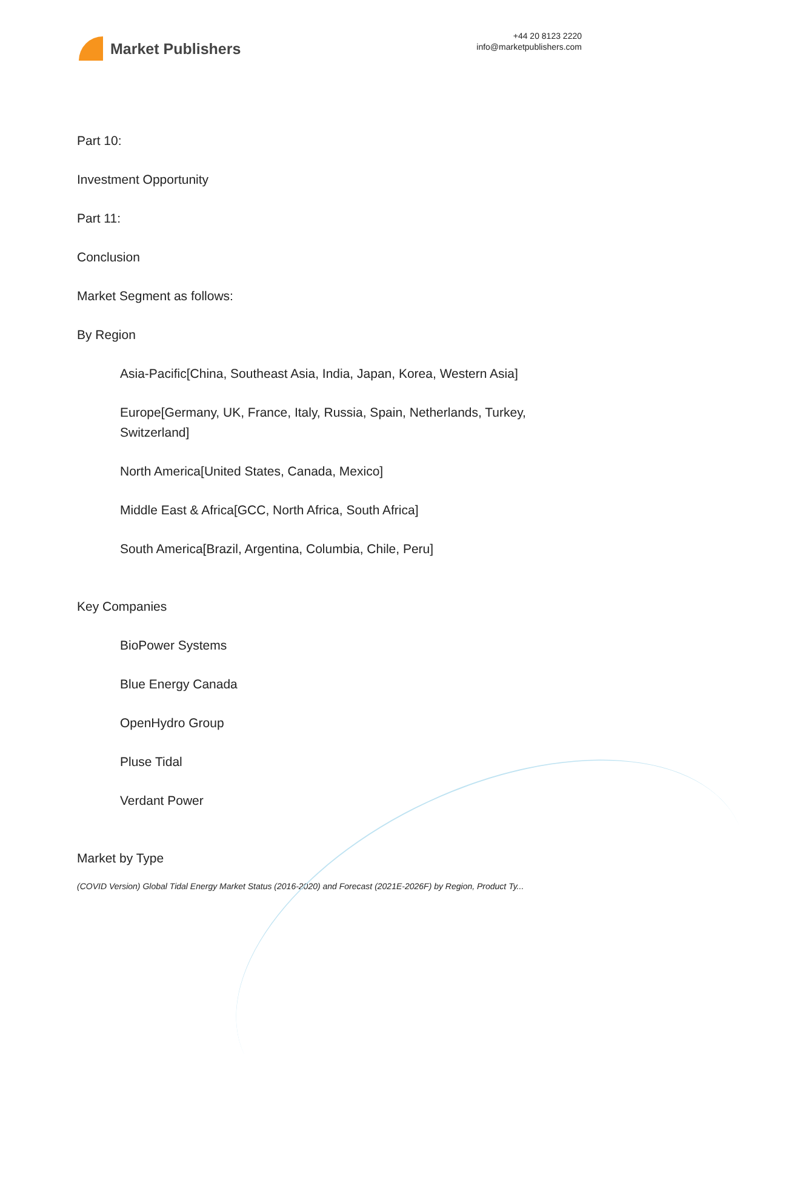Market Publishers
+44 20 8123 2220
info@marketpublishers.com
Part 10:
Investment Opportunity
Part 11:
Conclusion
Market Segment as follows:
By Region
Asia-Pacific[China, Southeast Asia, India, Japan, Korea, Western Asia]
Europe[Germany, UK, France, Italy, Russia, Spain, Netherlands, Turkey, Switzerland]
North America[United States, Canada, Mexico]
Middle East & Africa[GCC, North Africa, South Africa]
South America[Brazil, Argentina, Columbia, Chile, Peru]
Key Companies
BioPower Systems
Blue Energy Canada
OpenHydro Group
Pluse Tidal
Verdant Power
Market by Type
(COVID Version) Global Tidal Energy Market Status (2016-2020) and Forecast (2021E-2026F) by Region, Product Ty...